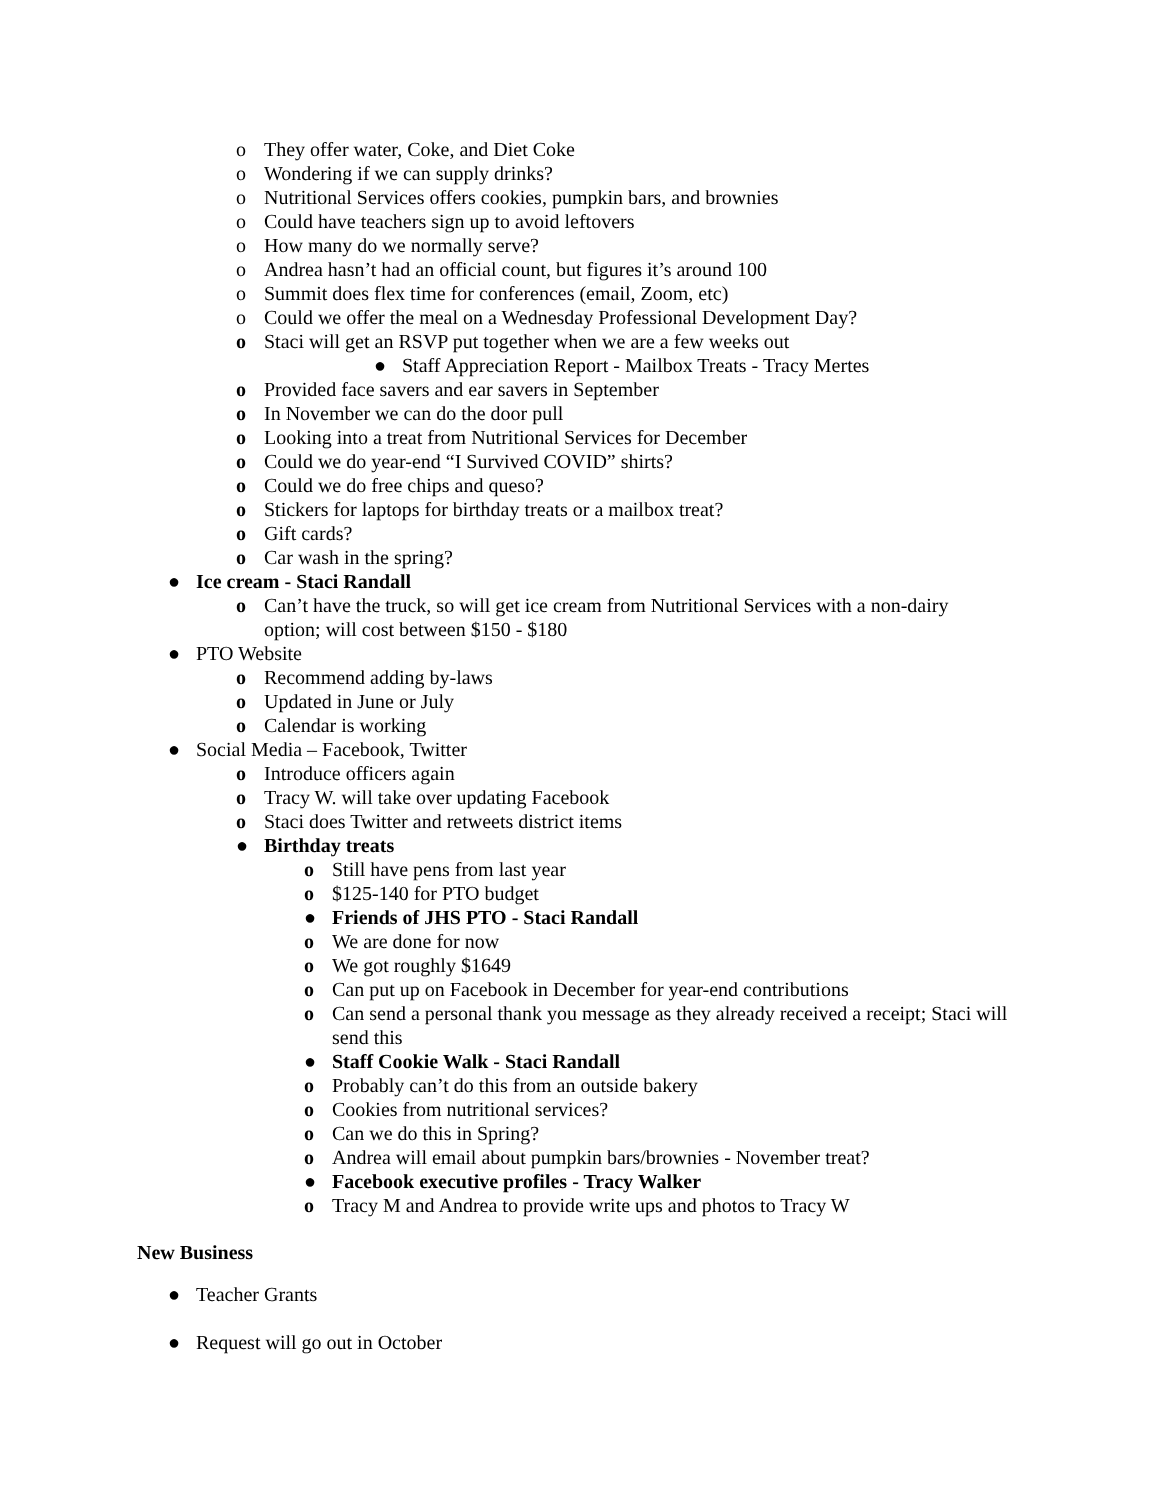o They offer water, Coke, and Diet Coke
o Wondering if we can supply drinks?
o Nutritional Services offers cookies, pumpkin bars, and brownies
o Could have teachers sign up to avoid leftovers
o How many do we normally serve?
o Andrea hasn’t had an official count, but figures it’s around 100
o Summit does flex time for conferences (email, Zoom, etc)
o Could we offer the meal on a Wednesday Professional Development Day?
o Staci will get an RSVP put together when we are a few weeks out
● Staff Appreciation Report - Mailbox Treats - Tracy Mertes
o Provided face savers and ear savers in September
o In November we can do the door pull
o Looking into a treat from Nutritional Services for December
o Could we do year-end “I Survived COVID” shirts?
o Could we do free chips and queso?
o Stickers for laptops for birthday treats or a mailbox treat?
o Gift cards?
o Car wash in the spring?
● Ice cream - Staci Randall
o Can’t have the truck, so will get ice cream from Nutritional Services with a non-dairy option; will cost between $150 - $180
● PTO Website
o Recommend adding by-laws
o Updated in June or July
o Calendar is working
● Social Media – Facebook, Twitter
o Introduce officers again
o Tracy W. will take over updating Facebook
o Staci does Twitter and retweets district items
● Birthday treats
o Still have pens from last year
o $125-140 for PTO budget
● Friends of JHS PTO - Staci Randall
o We are done for now
o We got roughly $1649
o Can put up on Facebook in December for year-end contributions
o Can send a personal thank you message as they already received a receipt; Staci will send this
● Staff Cookie Walk - Staci Randall
o Probably can’t do this from an outside bakery
o Cookies from nutritional services?
o Can we do this in Spring?
o Andrea will email about pumpkin bars/brownies - November treat?
● Facebook executive profiles - Tracy Walker
o Tracy M and Andrea to provide write ups and photos to Tracy W
New Business
● Teacher Grants
● Request will go out in October